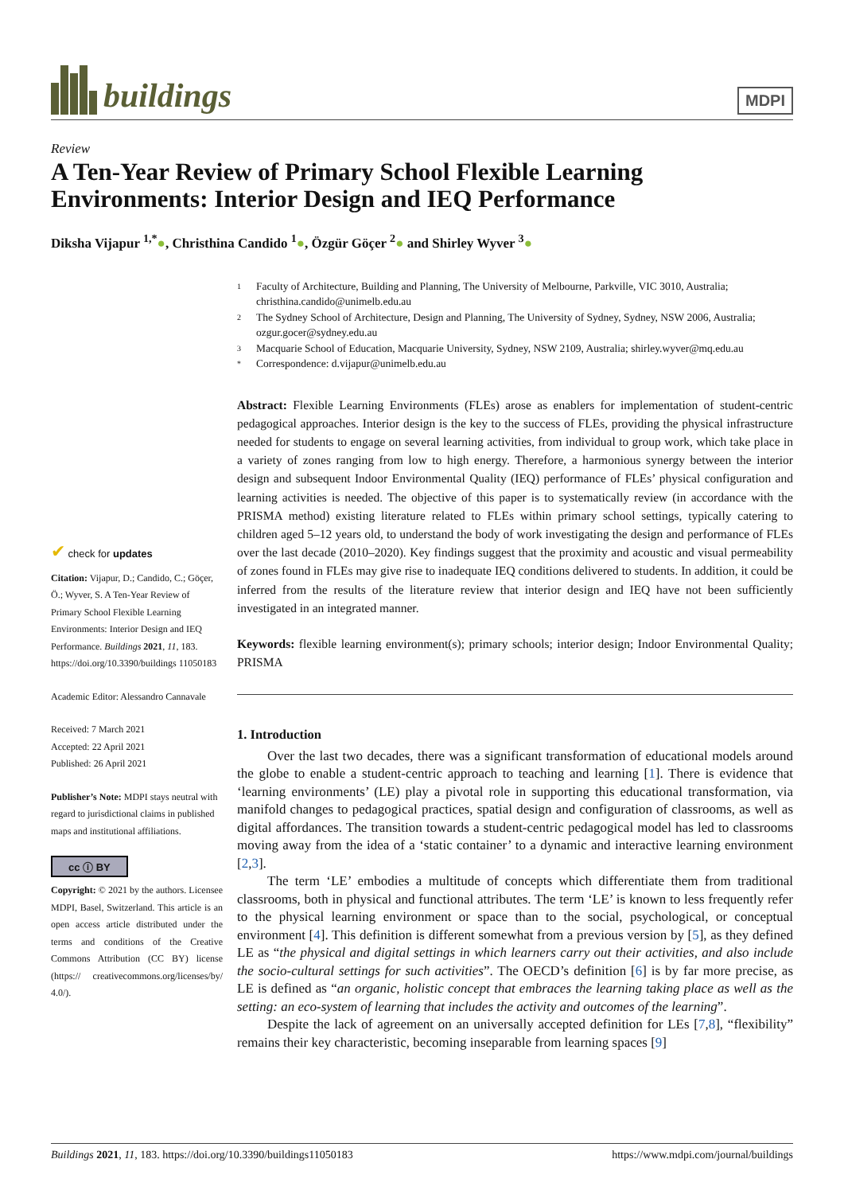buildings
MDPI
Review
A Ten-Year Review of Primary School Flexible Learning Environments: Interior Design and IEQ Performance
Diksha Vijapur <sup>1,*</sup>●, Christhina Candido <sup>1</sup>●, Özgür Göçer <sup>2</sup>● and Shirley Wyver <sup>3</sup>●
✔ check for updates
Citation: Vijapur, D.; Candido, C.; Göçer, Ö.; Wyver, S. A Ten-Year Review of Primary School Flexible Learning Environments: Interior Design and IEQ Performance. Buildings 2021, 11, 183. https://doi.org/10.3390/buildings 11050183
Academic Editor: Alessandro Cannavale
Received: 7 March 2021
Accepted: 22 April 2021
Published: 26 April 2021
Publisher’s Note: MDPI stays neutral with regard to jurisdictional claims in published maps and institutional affiliations.
cc ⓘ BY
Copyright: © 2021 by the authors. Licensee MDPI, Basel, Switzerland. This article is an open access article distributed under the terms and conditions of the Creative Commons Attribution (CC BY) license (https:// creativecommons.org/licenses/by/ 4.0/).
1 Faculty of Architecture, Building and Planning, The University of Melbourne, Parkville, VIC 3010, Australia; christhina.candido@unimelb.edu.au
2 The Sydney School of Architecture, Design and Planning, The University of Sydney, Sydney, NSW 2006, Australia; ozgur.gocer@sydney.edu.au
3 Macquarie School of Education, Macquarie University, Sydney, NSW 2109, Australia; shirley.wyver@mq.edu.au
* Correspondence: d.vijapur@unimelb.edu.au
Abstract: Flexible Learning Environments (FLEs) arose as enablers for implementation of student-centric pedagogical approaches. Interior design is the key to the success of FLEs, providing the physical infrastructure needed for students to engage on several learning activities, from individual to group work, which take place in a variety of zones ranging from low to high energy. Therefore, a harmonious synergy between the interior design and subsequent Indoor Environmental Quality (IEQ) performance of FLEs’ physical configuration and learning activities is needed. The objective of this paper is to systematically review (in accordance with the PRISMA method) existing literature related to FLEs within primary school settings, typically catering to children aged 5–12 years old, to understand the body of work investigating the design and performance of FLEs over the last decade (2010–2020). Key findings suggest that the proximity and acoustic and visual permeability of zones found in FLEs may give rise to inadequate IEQ conditions delivered to students. In addition, it could be inferred from the results of the literature review that interior design and IEQ have not been sufficiently investigated in an integrated manner.
Keywords: flexible learning environment(s); primary schools; interior design; Indoor Environmental Quality; PRISMA
1. Introduction
Over the last two decades, there was a significant transformation of educational models around the globe to enable a student-centric approach to teaching and learning [1]. There is evidence that ‘learning environments’ (LE) play a pivotal role in supporting this educational transformation, via manifold changes to pedagogical practices, spatial design and configuration of classrooms, as well as digital affordances. The transition towards a student-centric pedagogical model has led to classrooms moving away from the idea of a ‘static container’ to a dynamic and interactive learning environment [2,3].
The term ‘LE’ embodies a multitude of concepts which differentiate them from traditional classrooms, both in physical and functional attributes. The term ‘LE’ is known to less frequently refer to the physical learning environment or space than to the social, psychological, or conceptual environment [4]. This definition is different somewhat from a previous version by [5], as they defined LE as “the physical and digital settings in which learners carry out their activities, and also include the socio-cultural settings for such activities”. The OECD’s definition [6] is by far more precise, as LE is defined as “an organic, holistic concept that embraces the learning taking place as well as the setting: an eco-system of learning that includes the activity and outcomes of the learning”.
Despite the lack of agreement on an universally accepted definition for LEs [7,8], “flexibility” remains their key characteristic, becoming inseparable from learning spaces [9]
Buildings 2021, 11, 183. https://doi.org/10.3390/buildings11050183 https://www.mdpi.com/journal/buildings